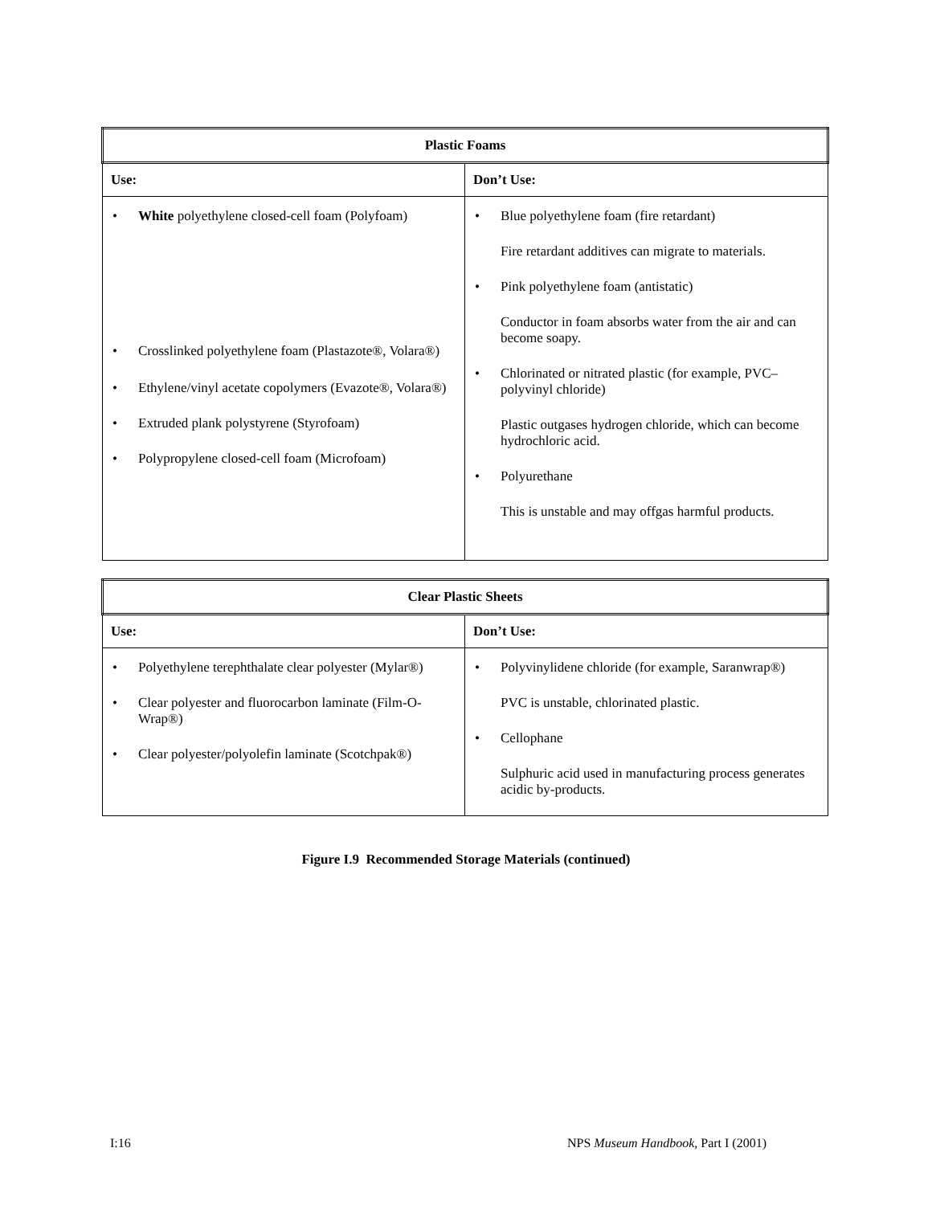| Plastic Foams | |
| --- | --- |
| Use: | Don’t Use: |
| White polyethylene closed-cell foam (Polyfoam) Crosslinked polyethylene foam (Plastazote®, Volara®) Ethylene/vinyl acetate copolymers (Evazote®, Volara®) Extruded plank polystyrene (Styrofoam) Polypropylene closed-cell foam (Microfoam) | Blue polyethylene foam (fire retardant) Fire retardant additives can migrate to materials. Pink polyethylene foam (antistatic) Conductor in foam absorbs water from the air and can become soapy. Chlorinated or nitrated plastic (for example, PVC–polyvinyl chloride) Plastic outgases hydrogen chloride, which can become hydrochloric acid. Polyurethane This is unstable and may offgas harmful products. |
| Clear Plastic Sheets | |
| --- | --- |
| Use: | Don’t Use: |
| Polyethylene terephthalate clear polyester (Mylar®) Clear polyester and fluorocarbon laminate (Film-O-Wrap®) Clear polyester/polyolefin laminate (Scotchpak®) | Polyvinylidene chloride (for example, Saranwrap®) PVC is unstable, chlorinated plastic. Cellophane Sulphuric acid used in manufacturing process generates acidic by-products. |
Figure I.9 Recommended Storage Materials (continued)
I:16 NPS Museum Handbook, Part I (2001)